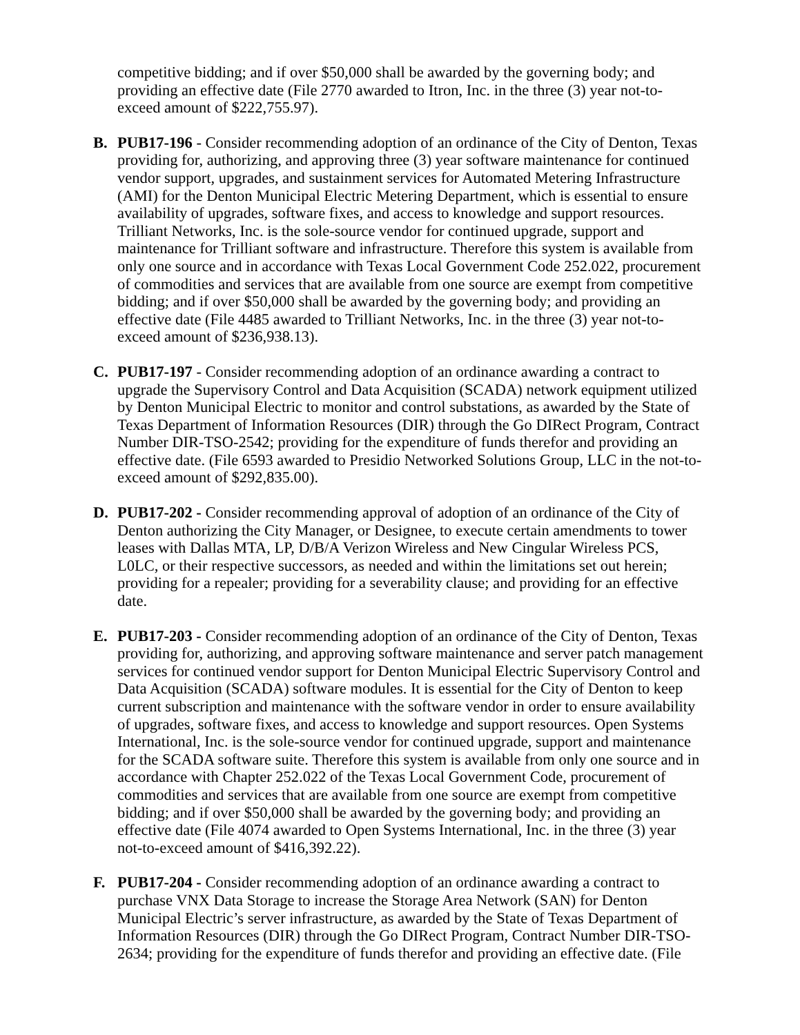competitive bidding; and if over $50,000 shall be awarded by the governing body; and providing an effective date (File 2770 awarded to Itron, Inc. in the three (3) year not-to-exceed amount of $222,755.97).
B. PUB17-196 - Consider recommending adoption of an ordinance of the City of Denton, Texas providing for, authorizing, and approving three (3) year software maintenance for continued vendor support, upgrades, and sustainment services for Automated Metering Infrastructure (AMI) for the Denton Municipal Electric Metering Department, which is essential to ensure availability of upgrades, software fixes, and access to knowledge and support resources. Trilliant Networks, Inc. is the sole-source vendor for continued upgrade, support and maintenance for Trilliant software and infrastructure. Therefore this system is available from only one source and in accordance with Texas Local Government Code 252.022, procurement of commodities and services that are available from one source are exempt from competitive bidding; and if over $50,000 shall be awarded by the governing body; and providing an effective date (File 4485 awarded to Trilliant Networks, Inc. in the three (3) year not-to-exceed amount of $236,938.13).
C. PUB17-197 - Consider recommending adoption of an ordinance awarding a contract to upgrade the Supervisory Control and Data Acquisition (SCADA) network equipment utilized by Denton Municipal Electric to monitor and control substations, as awarded by the State of Texas Department of Information Resources (DIR) through the Go DIRect Program, Contract Number DIR-TSO-2542; providing for the expenditure of funds therefor and providing an effective date. (File 6593 awarded to Presidio Networked Solutions Group, LLC in the not-to-exceed amount of $292,835.00).
D. PUB17-202 - Consider recommending approval of adoption of an ordinance of the City of Denton authorizing the City Manager, or Designee, to execute certain amendments to tower leases with Dallas MTA, LP, D/B/A Verizon Wireless and New Cingular Wireless PCS, L0LC, or their respective successors, as needed and within the limitations set out herein; providing for a repealer; providing for a severability clause; and providing for an effective date.
E. PUB17-203 - Consider recommending adoption of an ordinance of the City of Denton, Texas providing for, authorizing, and approving software maintenance and server patch management services for continued vendor support for Denton Municipal Electric Supervisory Control and Data Acquisition (SCADA) software modules. It is essential for the City of Denton to keep current subscription and maintenance with the software vendor in order to ensure availability of upgrades, software fixes, and access to knowledge and support resources. Open Systems International, Inc. is the sole-source vendor for continued upgrade, support and maintenance for the SCADA software suite. Therefore this system is available from only one source and in accordance with Chapter 252.022 of the Texas Local Government Code, procurement of commodities and services that are available from one source are exempt from competitive bidding; and if over $50,000 shall be awarded by the governing body; and providing an effective date (File 4074 awarded to Open Systems International, Inc. in the three (3) year not-to-exceed amount of $416,392.22).
F. PUB17-204 - Consider recommending adoption of an ordinance awarding a contract to purchase VNX Data Storage to increase the Storage Area Network (SAN) for Denton Municipal Electric’s server infrastructure, as awarded by the State of Texas Department of Information Resources (DIR) through the Go DIRect Program, Contract Number DIR-TSO-2634; providing for the expenditure of funds therefor and providing an effective date. (File